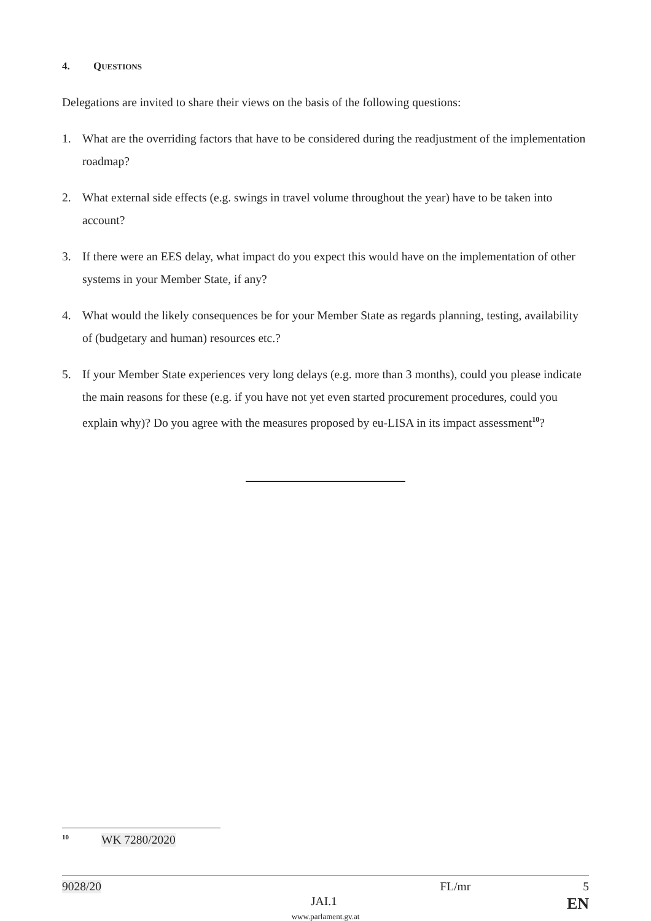4. QUESTIONS
Delegations are invited to share their views on the basis of the following questions:
1. What are the overriding factors that have to be considered during the readjustment of the implementation roadmap?
2. What external side effects (e.g. swings in travel volume throughout the year) have to be taken into account?
3. If there were an EES delay, what impact do you expect this would have on the implementation of other systems in your Member State, if any?
4. What would the likely consequences be for your Member State as regards planning, testing, availability of (budgetary and human) resources etc.?
5. If your Member State experiences very long delays (e.g. more than 3 months), could you please indicate the main reasons for these (e.g. if you have not yet even started procurement procedures, could you explain why)? Do you agree with the measures proposed by eu-LISA in its impact assessment<sup>10</sup>?
<sup>10</sup> WK 7280/2020
9028/20 FL/mr 5
JAI.1 EN
www.parlament.gv.at